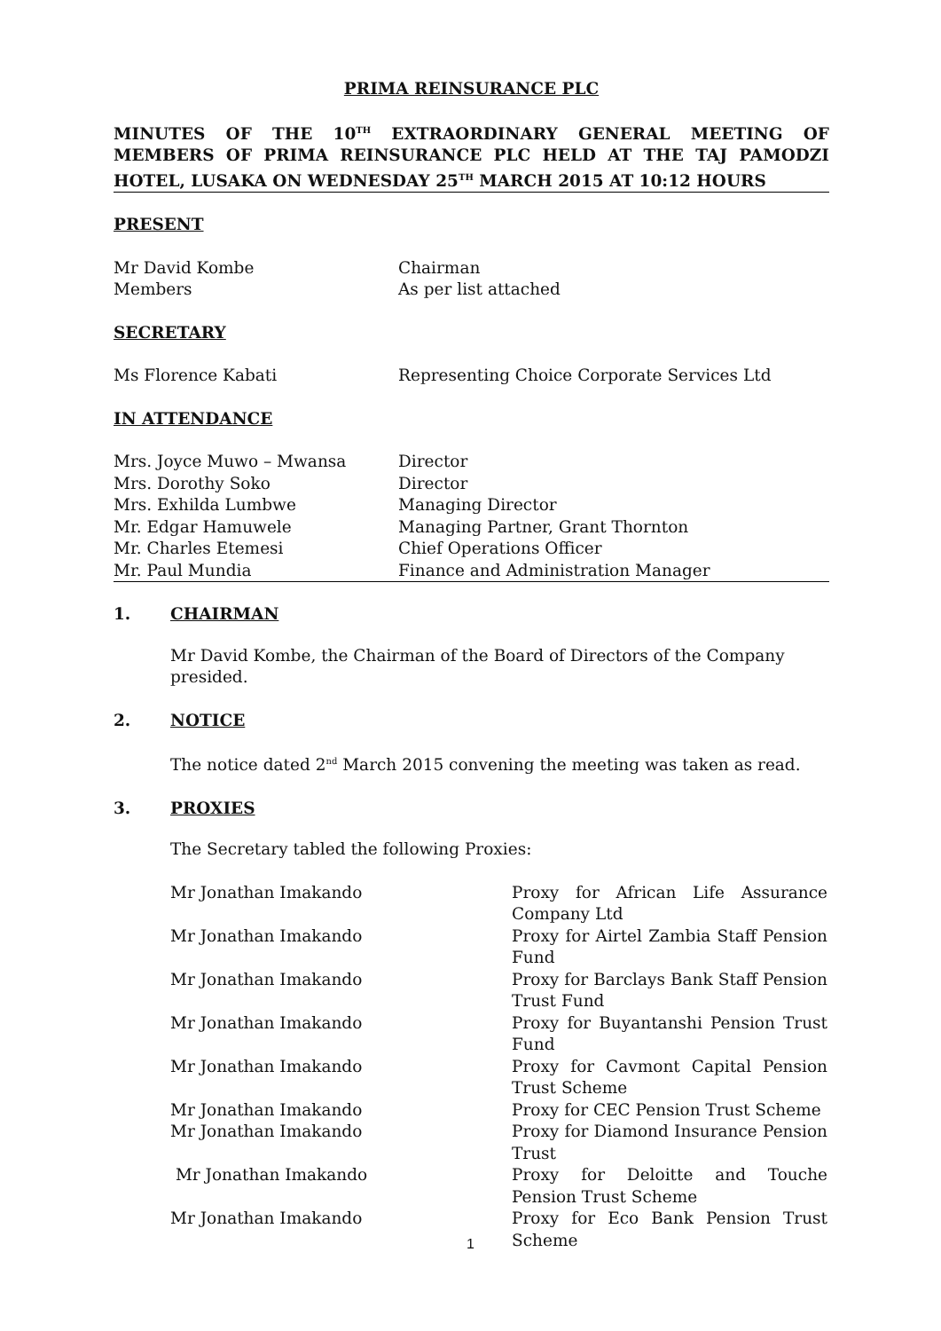PRIMA REINSURANCE PLC
MINUTES OF THE 10<sup>TH</sup> EXTRAORDINARY GENERAL MEETING OF MEMBERS OF PRIMA REINSURANCE PLC HELD AT THE TAJ PAMODZI HOTEL, LUSAKA ON WEDNESDAY 25<sup>TH</sup> MARCH 2015 AT 10:12 HOURS
PRESENT
Mr David Kombe Chairman
Members As per list attached
SECRETARY
Ms Florence Kabati Representing Choice Corporate Services Ltd
IN ATTENDANCE
Mrs. Joyce Muwo – Mwansa Director
Mrs. Dorothy Soko Director
Mrs. Exhilda Lumbwe Managing Director
Mr. Edgar Hamuwele Managing Partner, Grant Thornton
Mr. Charles Etemesi Chief Operations Officer
Mr. Paul Mundia Finance and Administration Manager
1. CHAIRMAN
Mr David Kombe, the Chairman of the Board of Directors of the Company presided.
2. NOTICE
The notice dated 2<sup>nd</sup> March 2015 convening the meeting was taken as read.
3. PROXIES
The Secretary tabled the following Proxies:
Mr Jonathan Imakando Proxy for African Life Assurance Company Ltd
Mr Jonathan Imakando Proxy for Airtel Zambia Staff Pension Fund
Mr Jonathan Imakando Proxy for Barclays Bank Staff Pension Trust Fund
Mr Jonathan Imakando Proxy for Buyantanshi Pension Trust Fund
Mr Jonathan Imakando Proxy for Cavmont Capital Pension Trust Scheme
Mr Jonathan Imakando Proxy for CEC Pension Trust Scheme
Mr Jonathan Imakando Proxy for Diamond Insurance Pension Trust
Mr Jonathan Imakando Proxy for Deloitte and Touche Pension Trust Scheme
Mr Jonathan Imakando Proxy for Eco Bank Pension Trust Scheme
1